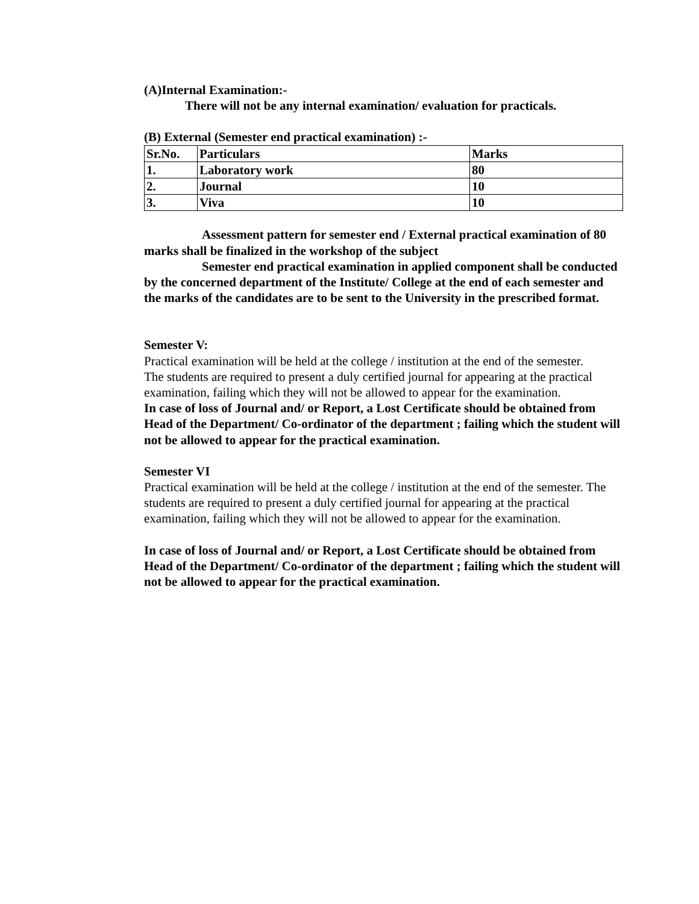(A)Internal Examination:-
There will not be any internal examination/ evaluation for practicals.
(B) External (Semester end practical examination) :-
| Sr.No. | Particulars | Marks |
| --- | --- | --- |
| 1. | Laboratory work | 80 |
| 2. | Journal | 10 |
| 3. | Viva | 10 |
Assessment pattern for semester end / External practical examination of 80 marks shall be finalized in the workshop of the subject
Semester end practical examination in applied component shall be conducted by the concerned department of the Institute/ College at the end of each semester and the marks of the candidates are to be sent to the University in the prescribed format.
Semester V:
Practical examination will be held at the college / institution at the end of the semester.
The students are required to present a duly certified journal for appearing at the practical examination, failing which they will not be allowed to appear for the examination.
In case of loss of Journal and/ or Report, a Lost Certificate should be obtained from Head of the Department/ Co-ordinator of the department ; failing which the student will not be allowed to appear for the practical examination.
Semester VI
Practical examination will be held at the college / institution at the end of the semester. The students are required to present a duly certified journal for appearing at the practical examination, failing which they will not be allowed to appear for the examination.
In case of loss of Journal and/ or Report, a Lost Certificate should be obtained from Head of the Department/ Co-ordinator of the department ; failing which the student will not be allowed to appear for the practical examination.